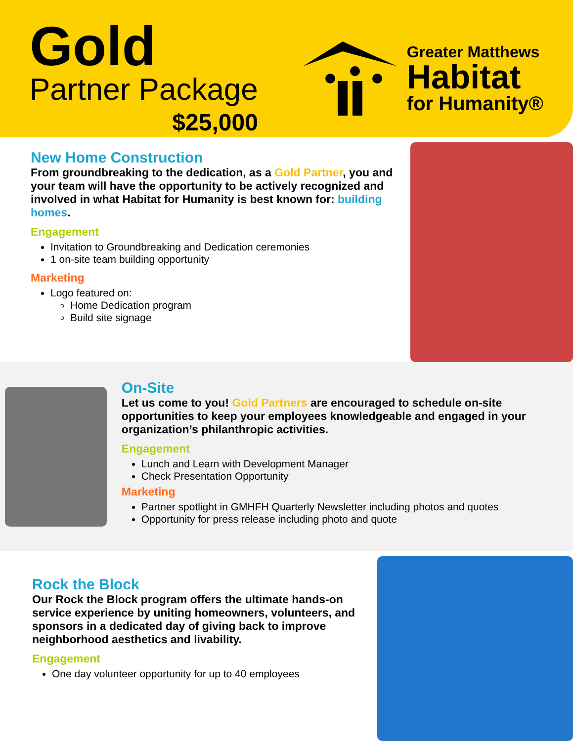Gold
Partner Package
$25,000
Greater Matthews
Habitat
for Humanity®
New Home Construction
From groundbreaking to the dedication, as a Gold Partner, you and your team will have the opportunity to be actively recognized and involved in what Habitat for Humanity is best known for: building homes.
Engagement
Invitation to Groundbreaking and Dedication ceremonies
1 on-site team building opportunity
Marketing
Logo featured on:
Home Dedication program
Build site signage
On-Site
Let us come to you! Gold Partners are encouraged to schedule on-site opportunities to keep your employees knowledgeable and engaged in your organization’s philanthropic activities.
Engagement
Lunch and Learn with Development Manager
Check Presentation Opportunity
Marketing
Partner spotlight in GMHFH Quarterly Newsletter including photos and quotes
Opportunity for press release including photo and quote
Rock the Block
Our Rock the Block program offers the ultimate hands-on service experience by uniting homeowners, volunteers, and sponsors in a dedicated day of giving back to improve neighborhood aesthetics and livability.
Engagement
One day volunteer opportunity for up to 40 employees